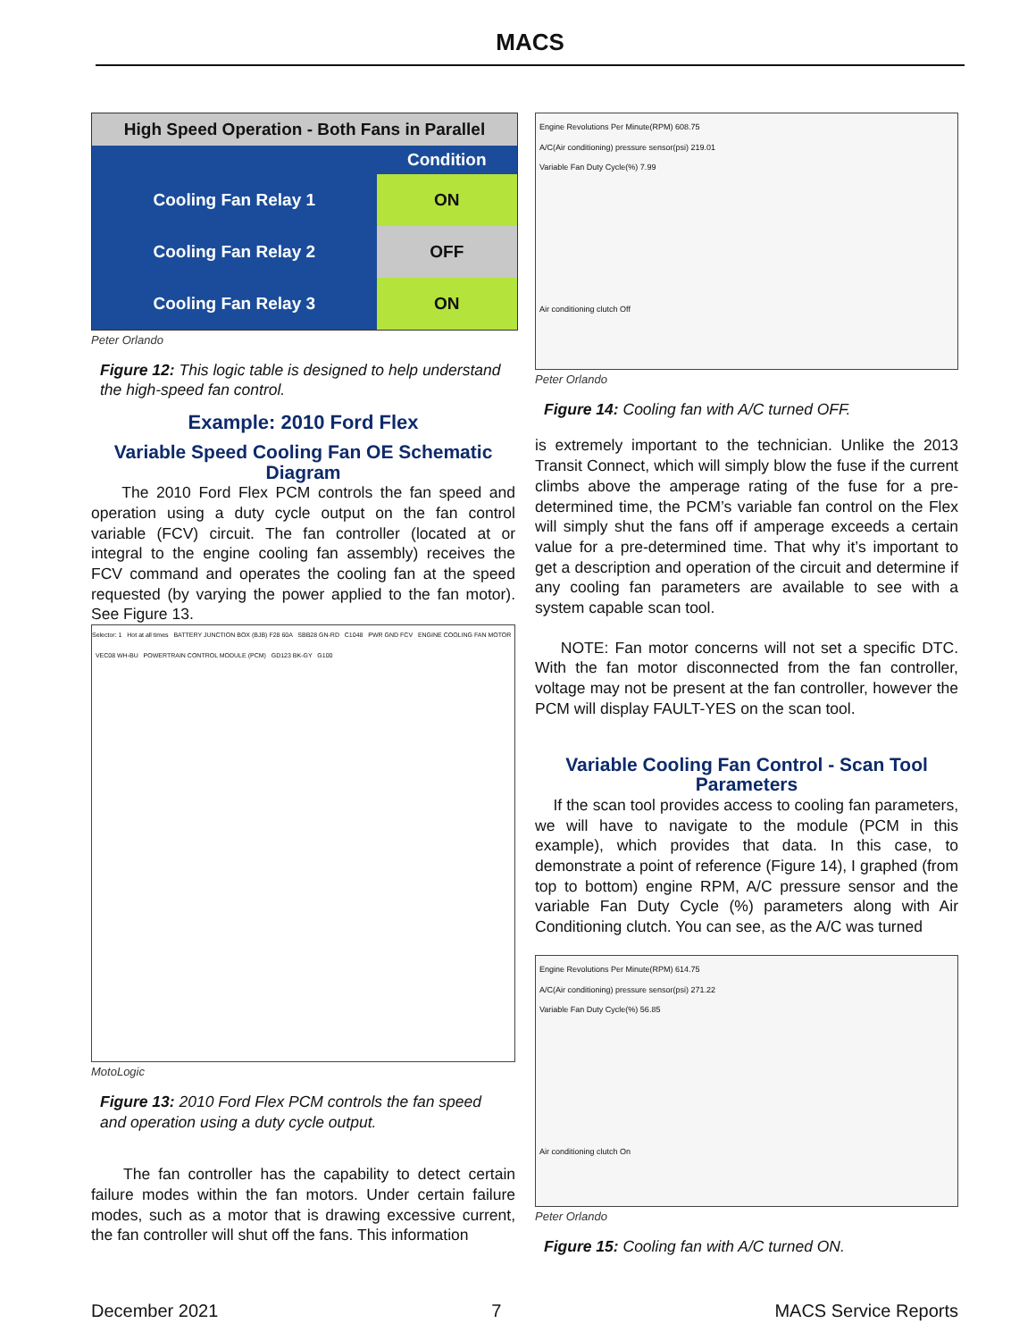MACS
| High Speed Operation - Both Fans in Parallel | |
| --- | --- |
| | Condition |
| Cooling Fan Relay 1 | ON |
| Cooling Fan Relay 2 | OFF |
| Cooling Fan Relay 3 | ON |
Peter Orlando
Figure 12: This logic table is designed to help understand the high-speed fan control.
Example: 2010 Ford Flex
Variable Speed Cooling Fan OE Schematic Diagram
The 2010 Ford Flex PCM controls the fan speed and operation using a duty cycle output on the fan control variable (FCV) circuit. The fan controller (located at or integral to the engine cooling fan assembly) receives the FCV command and operates the cooling fan at the speed requested (by varying the power applied to the fan motor). See Figure 13.
Selector: 1 Hot at all times BATTERY JUNCTION BOX (BJB) F28 60A SBB28 GN-RD C1048 PWR GND FCV ENGINE COOLING FAN MOTOR VEC08 WH-BU POWERTRAIN CONTROL MODULE (PCM) GD123 BK-GY G100
MotoLogic
Figure 13: 2010 Ford Flex PCM controls the fan speed and operation using a duty cycle output.
The fan controller has the capability to detect certain failure modes within the fan motors. Under certain failure modes, such as a motor that is drawing excessive current, the fan controller will shut off the fans. This information
Engine Revolutions Per Minute(RPM) 608.75
A/C(Air conditioning) pressure sensor(psi) 219.01
Variable Fan Duty Cycle(%) 7.99
Air conditioning clutch Off
Peter Orlando
Figure 14: Cooling fan with A/C turned OFF.
is extremely important to the technician. Unlike the 2013 Transit Connect, which will simply blow the fuse if the current climbs above the amperage rating of the fuse for a pre-determined time, the PCM’s variable fan control on the Flex will simply shut the fans off if amperage exceeds a certain value for a pre-determined time. That why it’s important to get a description and operation of the circuit and determine if any cooling fan parameters are available to see with a system capable scan tool.
NOTE: Fan motor concerns will not set a specific DTC. With the fan motor disconnected from the fan controller, voltage may not be present at the fan controller, however the PCM will display FAULT-YES on the scan tool.
Variable Cooling Fan Control - Scan Tool Parameters
If the scan tool provides access to cooling fan parameters, we will have to navigate to the module (PCM in this example), which provides that data. In this case, to demonstrate a point of reference (Figure 14), I graphed (from top to bottom) engine RPM, A/C pressure sensor and the variable Fan Duty Cycle (%) parameters along with Air Conditioning clutch. You can see, as the A/C was turned
Engine Revolutions Per Minute(RPM) 614.75
A/C(Air conditioning) pressure sensor(psi) 271.22
Variable Fan Duty Cycle(%) 56.85
Air conditioning clutch On
Peter Orlando
Figure 15: Cooling fan with A/C turned ON.
December 2021 7 MACS Service Reports